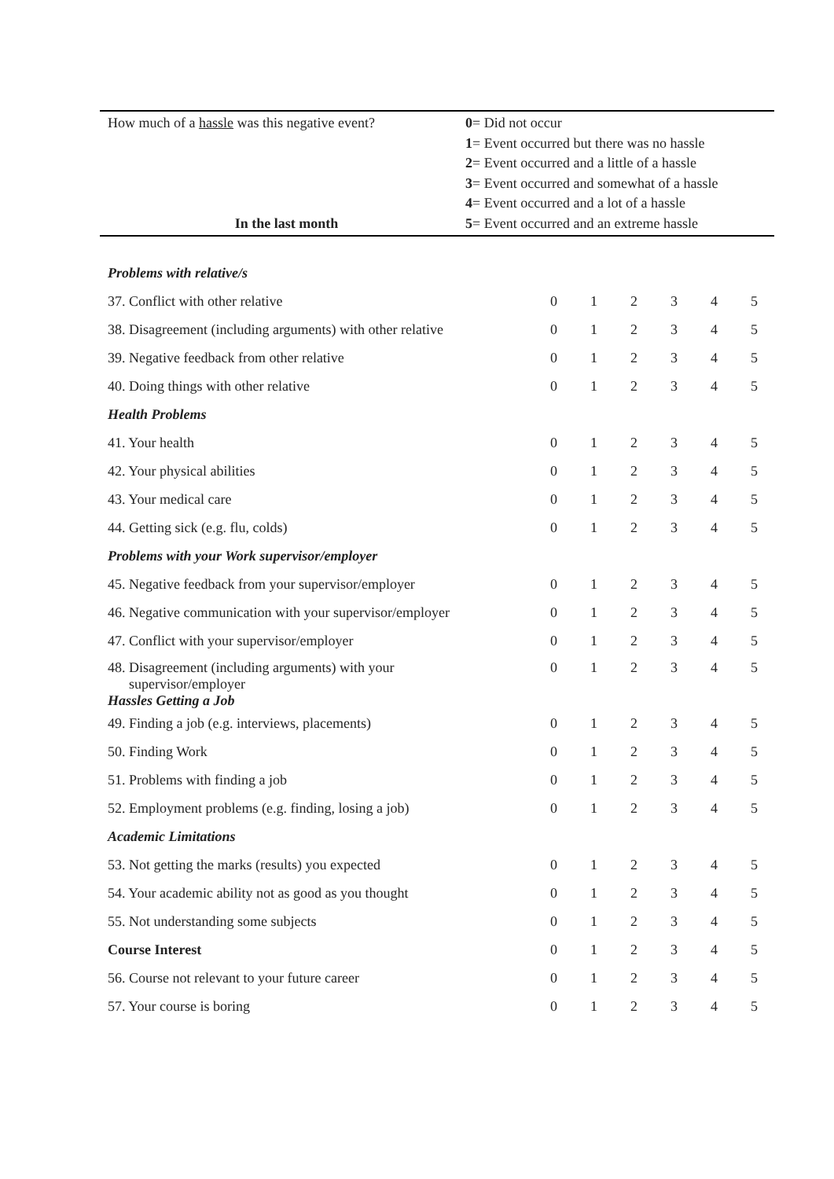How much of a hassle was this negative event?
In the last month
0= Did not occur
1= Event occurred but there was no hassle
2= Event occurred and a little of a hassle
3= Event occurred and somewhat of a hassle
4= Event occurred and a lot of a hassle
5= Event occurred and an extreme hassle
| Problems with relative/s | | | | | | |
| 37. Conflict with other relative | 0 | 1 | 2 | 3 | 4 | 5 |
| 38. Disagreement (including arguments) with other relative | 0 | 1 | 2 | 3 | 4 | 5 |
| 39. Negative feedback from other relative | 0 | 1 | 2 | 3 | 4 | 5 |
| 40. Doing things with other relative | 0 | 1 | 2 | 3 | 4 | 5 |
| Health Problems | | | | | | |
| 41. Your health | 0 | 1 | 2 | 3 | 4 | 5 |
| 42. Your physical abilities | 0 | 1 | 2 | 3 | 4 | 5 |
| 43. Your medical care | 0 | 1 | 2 | 3 | 4 | 5 |
| 44. Getting sick (e.g. flu, colds) | 0 | 1 | 2 | 3 | 4 | 5 |
| Problems with your Work supervisor/employer | | | | | | |
| 45. Negative feedback from your supervisor/employer | 0 | 1 | 2 | 3 | 4 | 5 |
| 46. Negative communication with your supervisor/employer | 0 | 1 | 2 | 3 | 4 | 5 |
| 47. Conflict with your supervisor/employer | 0 | 1 | 2 | 3 | 4 | 5 |
| 48. Disagreement (including arguments) with your supervisor/employer Hassles Getting a Job | 0 | 1 | 2 | 3 | 4 | 5 |
| 49. Finding a job (e.g. interviews, placements) | 0 | 1 | 2 | 3 | 4 | 5 |
| 50. Finding Work | 0 | 1 | 2 | 3 | 4 | 5 |
| 51. Problems with finding a job | 0 | 1 | 2 | 3 | 4 | 5 |
| 52. Employment problems (e.g. finding, losing a job) | 0 | 1 | 2 | 3 | 4 | 5 |
| Academic Limitations | | | | | | |
| 53. Not getting the marks (results) you expected | 0 | 1 | 2 | 3 | 4 | 5 |
| 54. Your academic ability not as good as you thought | 0 | 1 | 2 | 3 | 4 | 5 |
| 55. Not understanding some subjects | 0 | 1 | 2 | 3 | 4 | 5 |
| Course Interest | 0 | 1 | 2 | 3 | 4 | 5 |
| 56. Course not relevant to your future career | 0 | 1 | 2 | 3 | 4 | 5 |
| 57. Your course is boring | 0 | 1 | 2 | 3 | 4 | 5 |